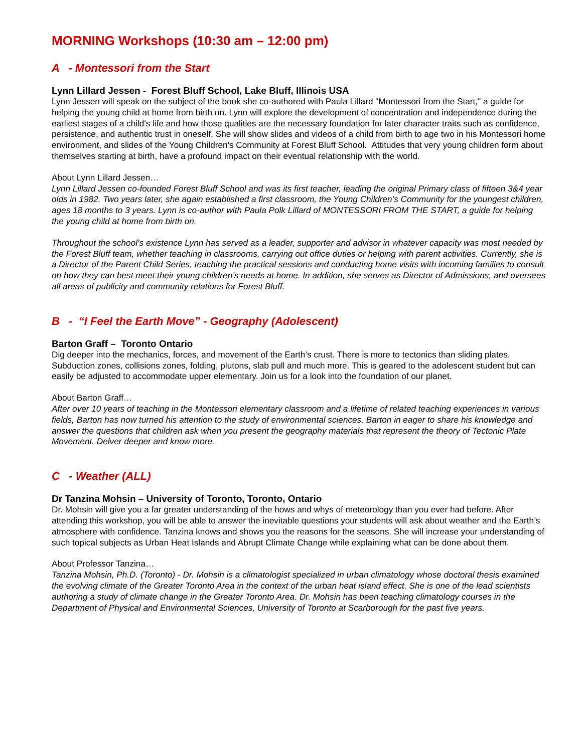MORNING Workshops (10:30 am – 12:00 pm)
A - Montessori from the Start
Lynn Lillard Jessen - Forest Bluff School, Lake Bluff, Illinois USA
Lynn Jessen will speak on the subject of the book she co-authored with Paula Lillard "Montessori from the Start," a guide for helping the young child at home from birth on. Lynn will explore the development of concentration and independence during the earliest stages of a child's life and how those qualities are the necessary foundation for later character traits such as confidence, persistence, and authentic trust in oneself. She will show slides and videos of a child from birth to age two in his Montessori home environment, and slides of the Young Children's Community at Forest Bluff School. Attitudes that very young children form about themselves starting at birth, have a profound impact on their eventual relationship with the world.
About Lynn Lillard Jessen…
Lynn Lillard Jessen co-founded Forest Bluff School and was its first teacher, leading the original Primary class of fifteen 3&4 year olds in 1982. Two years later, she again established a first classroom, the Young Children’s Community for the youngest children, ages 18 months to 3 years. Lynn is co-author with Paula Polk Lillard of MONTESSORI FROM THE START, a guide for helping the young child at home from birth on.
Throughout the school’s existence Lynn has served as a leader, supporter and advisor in whatever capacity was most needed by the Forest Bluff team, whether teaching in classrooms, carrying out office duties or helping with parent activities. Currently, she is a Director of the Parent Child Series, teaching the practical sessions and conducting home visits with incoming families to consult on how they can best meet their young children’s needs at home. In addition, she serves as Director of Admissions, and oversees all areas of publicity and community relations for Forest Bluff.
B - “I Feel the Earth Move” - Geography (Adolescent)
Barton Graff – Toronto Ontario
Dig deeper into the mechanics, forces, and movement of the Earth’s crust. There is more to tectonics than sliding plates. Subduction zones, collisions zones, folding, plutons, slab pull and much more. This is geared to the adolescent student but can easily be adjusted to accommodate upper elementary. Join us for a look into the foundation of our planet.
About Barton Graff…
After over 10 years of teaching in the Montessori elementary classroom and a lifetime of related teaching experiences in various fields, Barton has now turned his attention to the study of environmental sciences. Barton in eager to share his knowledge and answer the questions that children ask when you present the geography materials that represent the theory of Tectonic Plate Movement. Delver deeper and know more.
C - Weather (ALL)
Dr Tanzina Mohsin – University of Toronto, Toronto, Ontario
Dr. Mohsin will give you a far greater understanding of the hows and whys of meteorology than you ever had before. After attending this workshop, you will be able to answer the inevitable questions your students will ask about weather and the Earth’s atmosphere with confidence. Tanzina knows and shows you the reasons for the seasons. She will increase your understanding of such topical subjects as Urban Heat Islands and Abrupt Climate Change while explaining what can be done about them.
About Professor Tanzina…
Tanzina Mohsin, Ph.D. (Toronto) - Dr. Mohsin is a climatologist specialized in urban climatology whose doctoral thesis examined the evolving climate of the Greater Toronto Area in the context of the urban heat island effect. She is one of the lead scientists authoring a study of climate change in the Greater Toronto Area. Dr. Mohsin has been teaching climatology courses in the Department of Physical and Environmental Sciences, University of Toronto at Scarborough for the past five years.